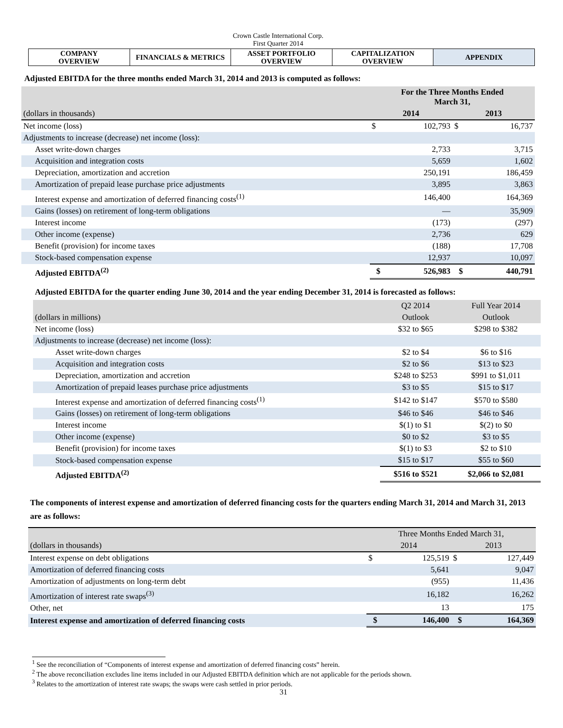Crown Castle International Corp.
First Quarter 2014
| COMPANY OVERVIEW | FINANCIALS & METRICS | ASSET PORTFOLIO OVERVIEW | CAPITALIZATION OVERVIEW | APPENDIX |
Adjusted EBITDA for the three months ended March 31, 2014 and 2013 is computed as follows:
| | For the Three Months Ended March 31, | | | |
| (dollars in thousands) | 2014 | | 2013 | |
| Net income (loss) | $ | 102,793 | $ | 16,737 |
| Adjustments to increase (decrease) net income (loss): | | | | |
| Asset write-down charges | | 2,733 | | 3,715 |
| Acquisition and integration costs | | 5,659 | | 1,602 |
| Depreciation, amortization and accretion | | 250,191 | | 186,459 |
| Amortization of prepaid lease purchase price adjustments | | 3,895 | | 3,863 |
| Interest expense and amortization of deferred financing costs<sup>(1)</sup> | | 146,400 | | 164,369 |
| Gains (losses) on retirement of long-term obligations | | — | | 35,909 |
| Interest income | | (173) | | (297) |
| Other income (expense) | | 2,736 | | 629 |
| Benefit (provision) for income taxes | | (188) | | 17,708 |
| Stock-based compensation expense | | 12,937 | | 10,097 |
| Adjusted EBITDA<sup>(2)</sup> | $ | 526,983 | $ | 440,791 |
Adjusted EBITDA for the quarter ending June 30, 2014 and the year ending December 31, 2014 is forecasted as follows:
| | Q2 2014 | Full Year 2014 |
| (dollars in millions) | Outlook | Outlook |
| Net income (loss) | $32 to $65 | $298 to $382 |
| Adjustments to increase (decrease) net income (loss): | | |
| Asset write-down charges | $2 to $4 | $6 to $16 |
| Acquisition and integration costs | $2 to $6 | $13 to $23 |
| Depreciation, amortization and accretion | $248 to $253 | $991 to $1,011 |
| Amortization of prepaid leases purchase price adjustments | $3 to $5 | $15 to $17 |
| Interest expense and amortization of deferred financing costs<sup>(1)</sup> | $142 to $147 | $570 to $580 |
| Gains (losses) on retirement of long-term obligations | $46 to $46 | $46 to $46 |
| Interest income | $(1) to $1 | $(2) to $0 |
| Other income (expense) | $0 to $2 | $3 to $5 |
| Benefit (provision) for income taxes | $(1) to $3 | $2 to $10 |
| Stock-based compensation expense | $15 to $17 | $55 to $60 |
| Adjusted EBITDA<sup>(2)</sup> | $516 to $521 | $2,066 to $2,081 |
The components of interest expense and amortization of deferred financing costs for the quarters ending March 31, 2014 and March 31, 2013 are as follows:
| | Three Months Ended March 31, | | | |
| (dollars in thousands) | 2014 | | 2013 | |
| Interest expense on debt obligations | $ | 125,519 | $ | 127,449 |
| Amortization of deferred financing costs | | 5,641 | | 9,047 |
| Amortization of adjustments on long-term debt | | (955) | | 11,436 |
| Amortization of interest rate swaps<sup>(3)</sup> | | 16,182 | | 16,262 |
| Other, net | | 13 | | 175 |
| Interest expense and amortization of deferred financing costs | $ | 146,400 | $ | 164,369 |
<sup>1</sup> See the reconciliation of “Components of interest expense and amortization of deferred financing costs” herein.
<sup>2</sup> The above reconciliation excludes line items included in our Adjusted EBITDA definition which are not applicable for the periods shown.
<sup>3</sup> Relates to the amortization of interest rate swaps; the swaps were cash settled in prior periods.
31